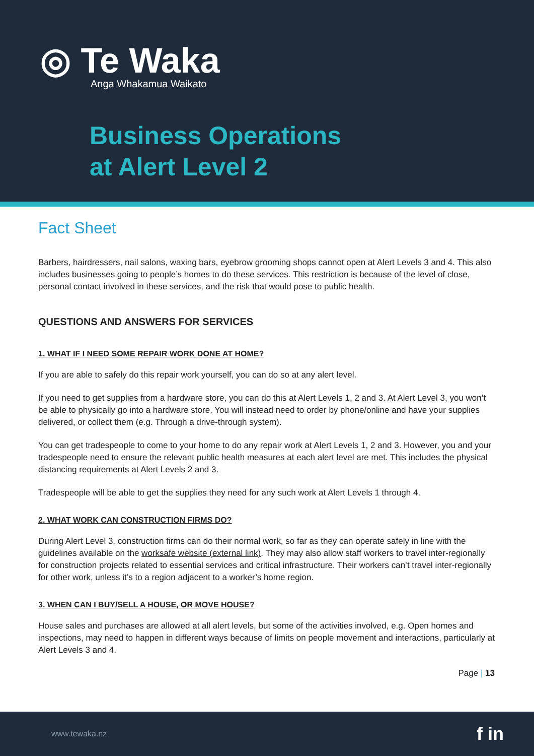◎ Te Waka
Anga Whakamua Waikato
Business Operations
at Alert Level 2
Fact Sheet
Barbers, hairdressers, nail salons, waxing bars, eyebrow grooming shops cannot open at Alert Levels 3 and 4. This also includes businesses going to people’s homes to do these services. This restriction is because of the level of close, personal contact involved in these services, and the risk that would pose to public health.
QUESTIONS AND ANSWERS FOR SERVICES
1. WHAT IF I NEED SOME REPAIR WORK DONE AT HOME?
If you are able to safely do this repair work yourself, you can do so at any alert level.
If you need to get supplies from a hardware store, you can do this at Alert Levels 1, 2 and 3. At Alert Level 3, you won’t be able to physically go into a hardware store. You will instead need to order by phone/online and have your supplies delivered, or collect them (e.g. Through a drive-through system).
You can get tradespeople to come to your home to do any repair work at Alert Levels 1, 2 and 3. However, you and your tradespeople need to ensure the relevant public health measures at each alert level are met. This includes the physical distancing requirements at Alert Levels 2 and 3.
Tradespeople will be able to get the supplies they need for any such work at Alert Levels 1 through 4.
2. WHAT WORK CAN CONSTRUCTION FIRMS DO?
During Alert Level 3, construction firms can do their normal work, so far as they can operate safely in line with the guidelines available on the worksafe website (external link). They may also allow staff workers to travel inter-regionally for construction projects related to essential services and critical infrastructure. Their workers can’t travel inter-regionally for other work, unless it’s to a region adjacent to a worker’s home region.
3. WHEN CAN I BUY/SELL A HOUSE, OR MOVE HOUSE?
House sales and purchases are allowed at all alert levels, but some of the activities involved, e.g. Open homes and inspections, may need to happen in different ways because of limits on people movement and interactions, particularly at Alert Levels 3 and 4.
Page | 13
www.tewaka.nz f in